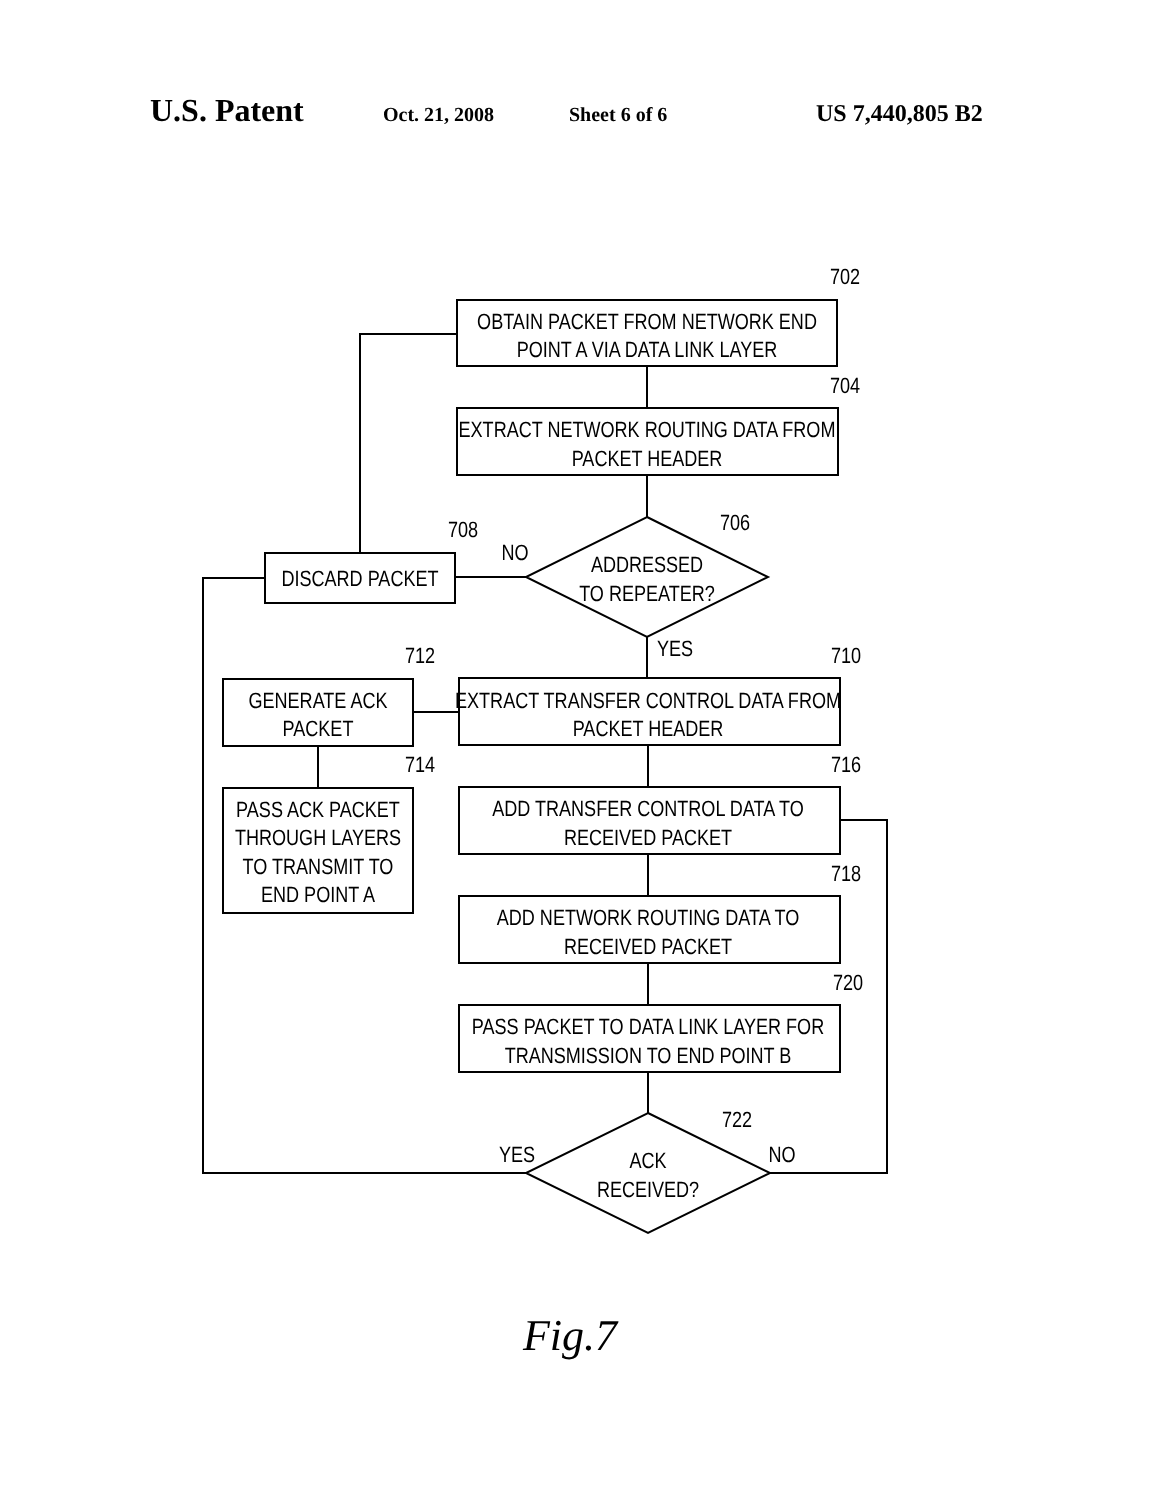U.S. Patent Oct. 21, 2008 Sheet 6 of 6 US 7,440,805 B2
OBTAIN PACKET FROM NETWORK END
POINT A VIA DATA LINK LAYER
EXTRACT NETWORK ROUTING DATA FROM
PACKET HEADER
ADDRESSED
TO REPEATER?
DISCARD PACKET
NO
YES
EXTRACT TRANSFER CONTROL DATA FROM
PACKET HEADER
GENERATE ACK
PACKET
PASS ACK PACKET
THROUGH LAYERS
TO TRANSMIT TO
END POINT A
ADD TRANSFER CONTROL DATA TO
RECEIVED PACKET
ADD NETWORK ROUTING DATA TO
RECEIVED PACKET
PASS PACKET TO DATA LINK LAYER FOR
TRANSMISSION TO END POINT B
ACK
RECEIVED?
YES
NO
702
704
706
708
710
712
714
716
718
720
722
Fig.7